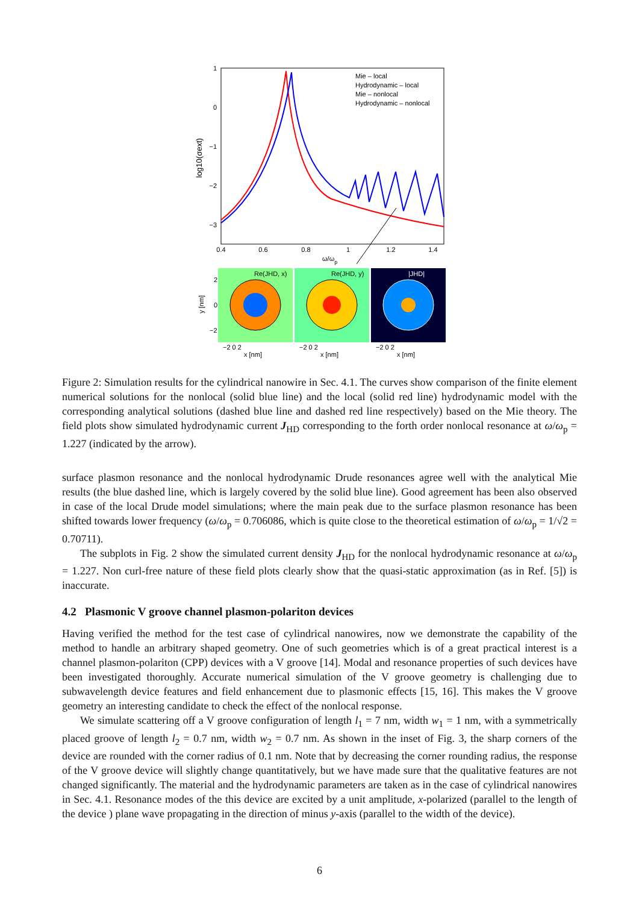1
0
−1
−2
−3
0.4
0.6
0.8
1
1.2
1.4
ω/ωp
log10(σext)
Mie – local
Hydrodynamic – local
Mie – nonlocal
Hydrodynamic – nonlocal
Re(JHD, x)
Re(JHD, y)
|JHD|
2
0
−2
y [nm]
−2 0 2
x [nm]
−2 0 2
x [nm]
−2 0 2
x [nm]
Figure 2: Simulation results for the cylindrical nanowire in Sec. 4.1. The curves show comparison of the finite element numerical solutions for the nonlocal (solid blue line) and the local (solid red line) hydrodynamic model with the corresponding analytical solutions (dashed blue line and dashed red line respectively) based on the Mie theory. The field plots show simulated hydrodynamic current J<sub>HD</sub> corresponding to the forth order nonlocal resonance at ω/ω<sub>p</sub> = 1.227 (indicated by the arrow).
surface plasmon resonance and the nonlocal hydrodynamic Drude resonances agree well with the analytical Mie results (the blue dashed line, which is largely covered by the solid blue line). Good agreement has been also observed in case of the local Drude model simulations; where the main peak due to the surface plasmon resonance has been shifted towards lower frequency (ω/ω<sub>p</sub> = 0.706086, which is quite close to the theoretical estimation of ω/ω<sub>p</sub> = 1/√2 = 0.70711).
The subplots in Fig. 2 show the simulated current density J<sub>HD</sub> for the nonlocal hydrodynamic resonance at ω/ω<sub>p</sub> = 1.227. Non curl-free nature of these field plots clearly show that the quasi-static approximation (as in Ref. [5]) is inaccurate.
4.2 Plasmonic V groove channel plasmon-polariton devices
Having verified the method for the test case of cylindrical nanowires, now we demonstrate the capability of the method to handle an arbitrary shaped geometry. One of such geometries which is of a great practical interest is a channel plasmon-polariton (CPP) devices with a V groove [14]. Modal and resonance properties of such devices have been investigated thoroughly. Accurate numerical simulation of the V groove geometry is challenging due to subwavelength device features and field enhancement due to plasmonic effects [15, 16]. This makes the V groove geometry an interesting candidate to check the effect of the nonlocal response.
We simulate scattering off a V groove configuration of length l<sub>1</sub> = 7 nm, width w<sub>1</sub> = 1 nm, with a symmetrically placed groove of length l<sub>2</sub> = 0.7 nm, width w<sub>2</sub> = 0.7 nm. As shown in the inset of Fig. 3, the sharp corners of the device are rounded with the corner radius of 0.1 nm. Note that by decreasing the corner rounding radius, the response of the V groove device will slightly change quantitatively, but we have made sure that the qualitative features are not changed significantly. The material and the hydrodynamic parameters are taken as in the case of cylindrical nanowires in Sec. 4.1. Resonance modes of the this device are excited by a unit amplitude, x-polarized (parallel to the length of the device ) plane wave propagating in the direction of minus y-axis (parallel to the width of the device).
6